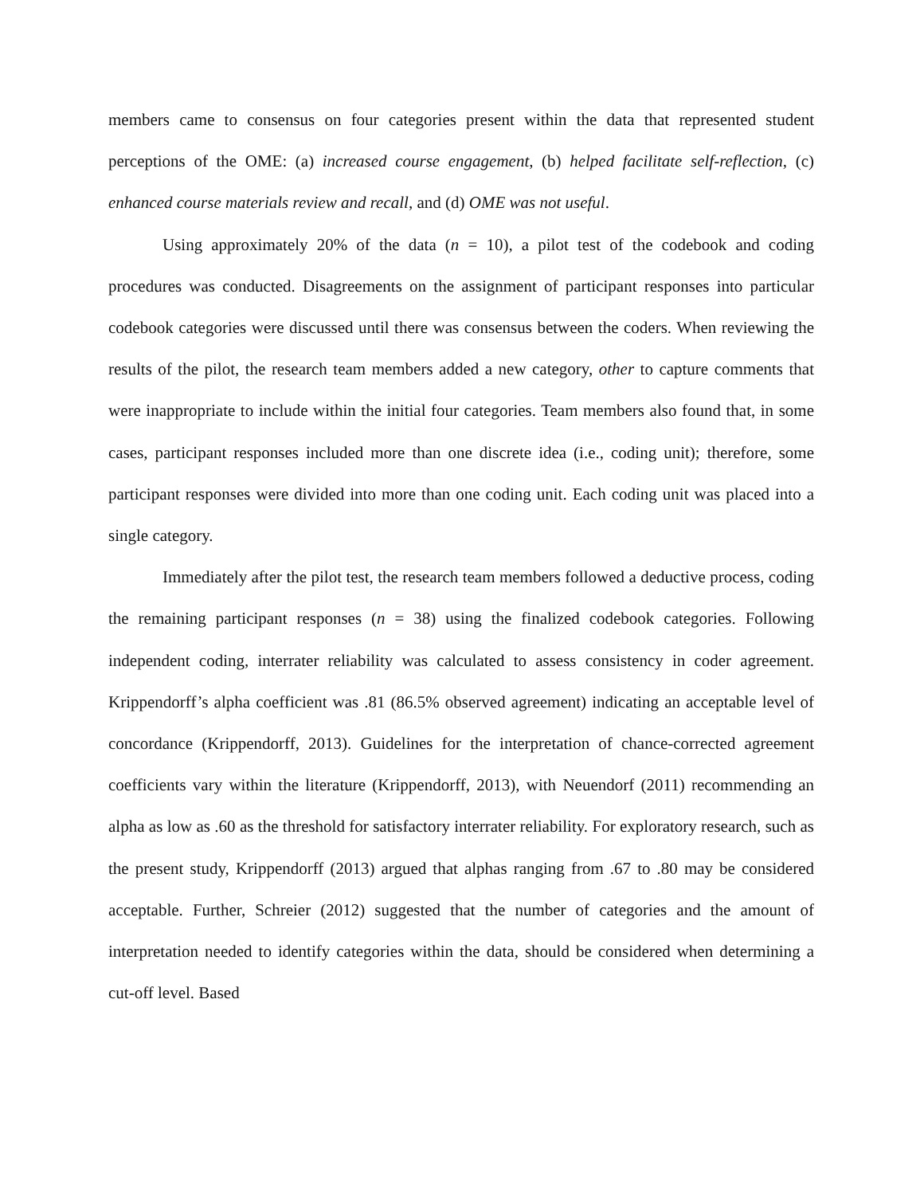members came to consensus on four categories present within the data that represented student perceptions of the OME: (a) increased course engagement, (b) helped facilitate self-reflection, (c) enhanced course materials review and recall, and (d) OME was not useful.
Using approximately 20% of the data (n = 10), a pilot test of the codebook and coding procedures was conducted. Disagreements on the assignment of participant responses into particular codebook categories were discussed until there was consensus between the coders. When reviewing the results of the pilot, the research team members added a new category, other to capture comments that were inappropriate to include within the initial four categories. Team members also found that, in some cases, participant responses included more than one discrete idea (i.e., coding unit); therefore, some participant responses were divided into more than one coding unit. Each coding unit was placed into a single category.
Immediately after the pilot test, the research team members followed a deductive process, coding the remaining participant responses (n = 38) using the finalized codebook categories. Following independent coding, interrater reliability was calculated to assess consistency in coder agreement. Krippendorff’s alpha coefficient was .81 (86.5% observed agreement) indicating an acceptable level of concordance (Krippendorff, 2013). Guidelines for the interpretation of chance-corrected agreement coefficients vary within the literature (Krippendorff, 2013), with Neuendorf (2011) recommending an alpha as low as .60 as the threshold for satisfactory interrater reliability. For exploratory research, such as the present study, Krippendorff (2013) argued that alphas ranging from .67 to .80 may be considered acceptable. Further, Schreier (2012) suggested that the number of categories and the amount of interpretation needed to identify categories within the data, should be considered when determining a cut-off level. Based